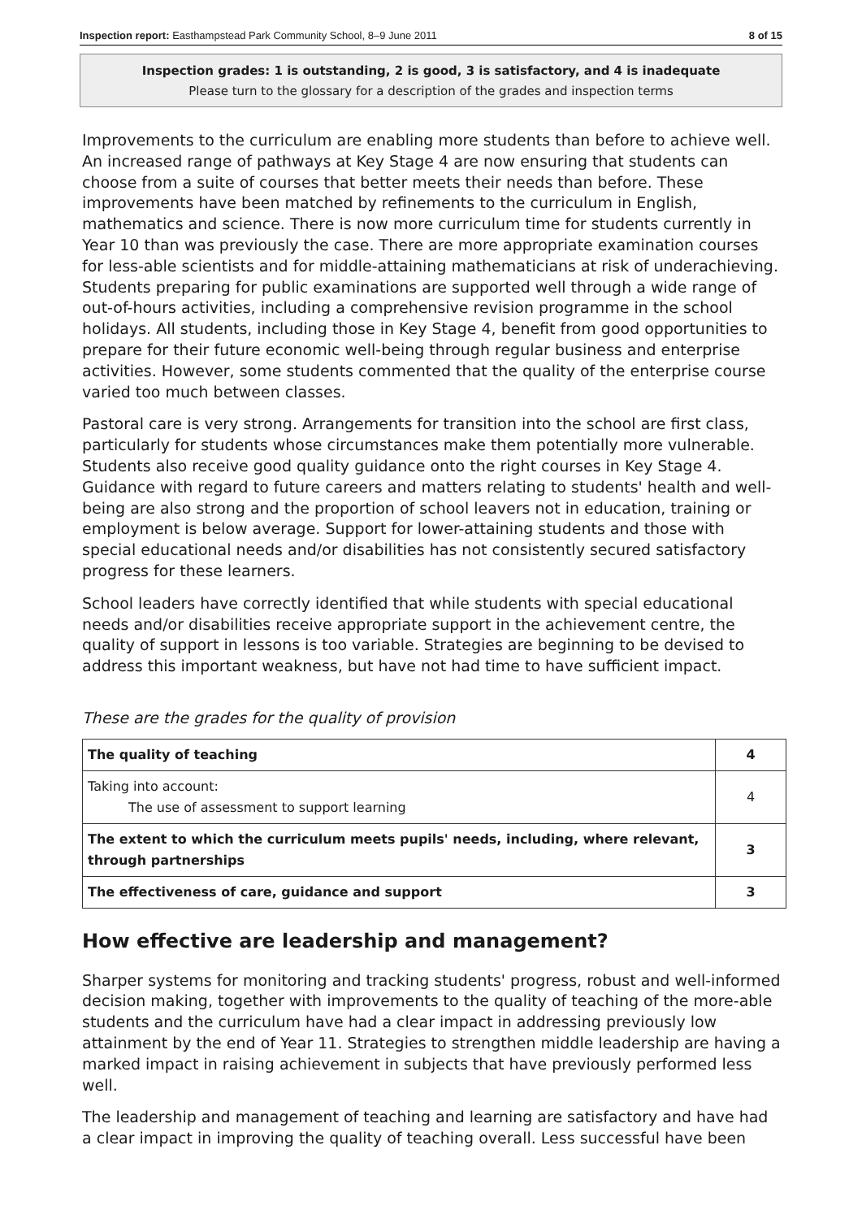Inspection report: Easthampstead Park Community School, 8–9 June 2011 8 of 15
Inspection grades: 1 is outstanding, 2 is good, 3 is satisfactory, and 4 is inadequate
Please turn to the glossary for a description of the grades and inspection terms
Improvements to the curriculum are enabling more students than before to achieve well. An increased range of pathways at Key Stage 4 are now ensuring that students can choose from a suite of courses that better meets their needs than before. These improvements have been matched by refinements to the curriculum in English, mathematics and science. There is now more curriculum time for students currently in Year 10 than was previously the case. There are more appropriate examination courses for less-able scientists and for middle-attaining mathematicians at risk of underachieving. Students preparing for public examinations are supported well through a wide range of out-of-hours activities, including a comprehensive revision programme in the school holidays. All students, including those in Key Stage 4, benefit from good opportunities to prepare for their future economic well-being through regular business and enterprise activities. However, some students commented that the quality of the enterprise course varied too much between classes.
Pastoral care is very strong. Arrangements for transition into the school are first class, particularly for students whose circumstances make them potentially more vulnerable. Students also receive good quality guidance onto the right courses in Key Stage 4. Guidance with regard to future careers and matters relating to students' health and well-being are also strong and the proportion of school leavers not in education, training or employment is below average. Support for lower-attaining students and those with special educational needs and/or disabilities has not consistently secured satisfactory progress for these learners.
School leaders have correctly identified that while students with special educational needs and/or disabilities receive appropriate support in the achievement centre, the quality of support in lessons is too variable. Strategies are beginning to be devised to address this important weakness, but have not had time to have sufficient impact.
These are the grades for the quality of provision
| The quality of teaching | 4 |
| Taking into account: The use of assessment to support learning | 4 |
| The extent to which the curriculum meets pupils' needs, including, where relevant, through partnerships | 3 |
| The effectiveness of care, guidance and support | 3 |
How effective are leadership and management?
Sharper systems for monitoring and tracking students' progress, robust and well-informed decision making, together with improvements to the quality of teaching of the more-able students and the curriculum have had a clear impact in addressing previously low attainment by the end of Year 11. Strategies to strengthen middle leadership are having a marked impact in raising achievement in subjects that have previously performed less well.
The leadership and management of teaching and learning are satisfactory and have had a clear impact in improving the quality of teaching overall. Less successful have been